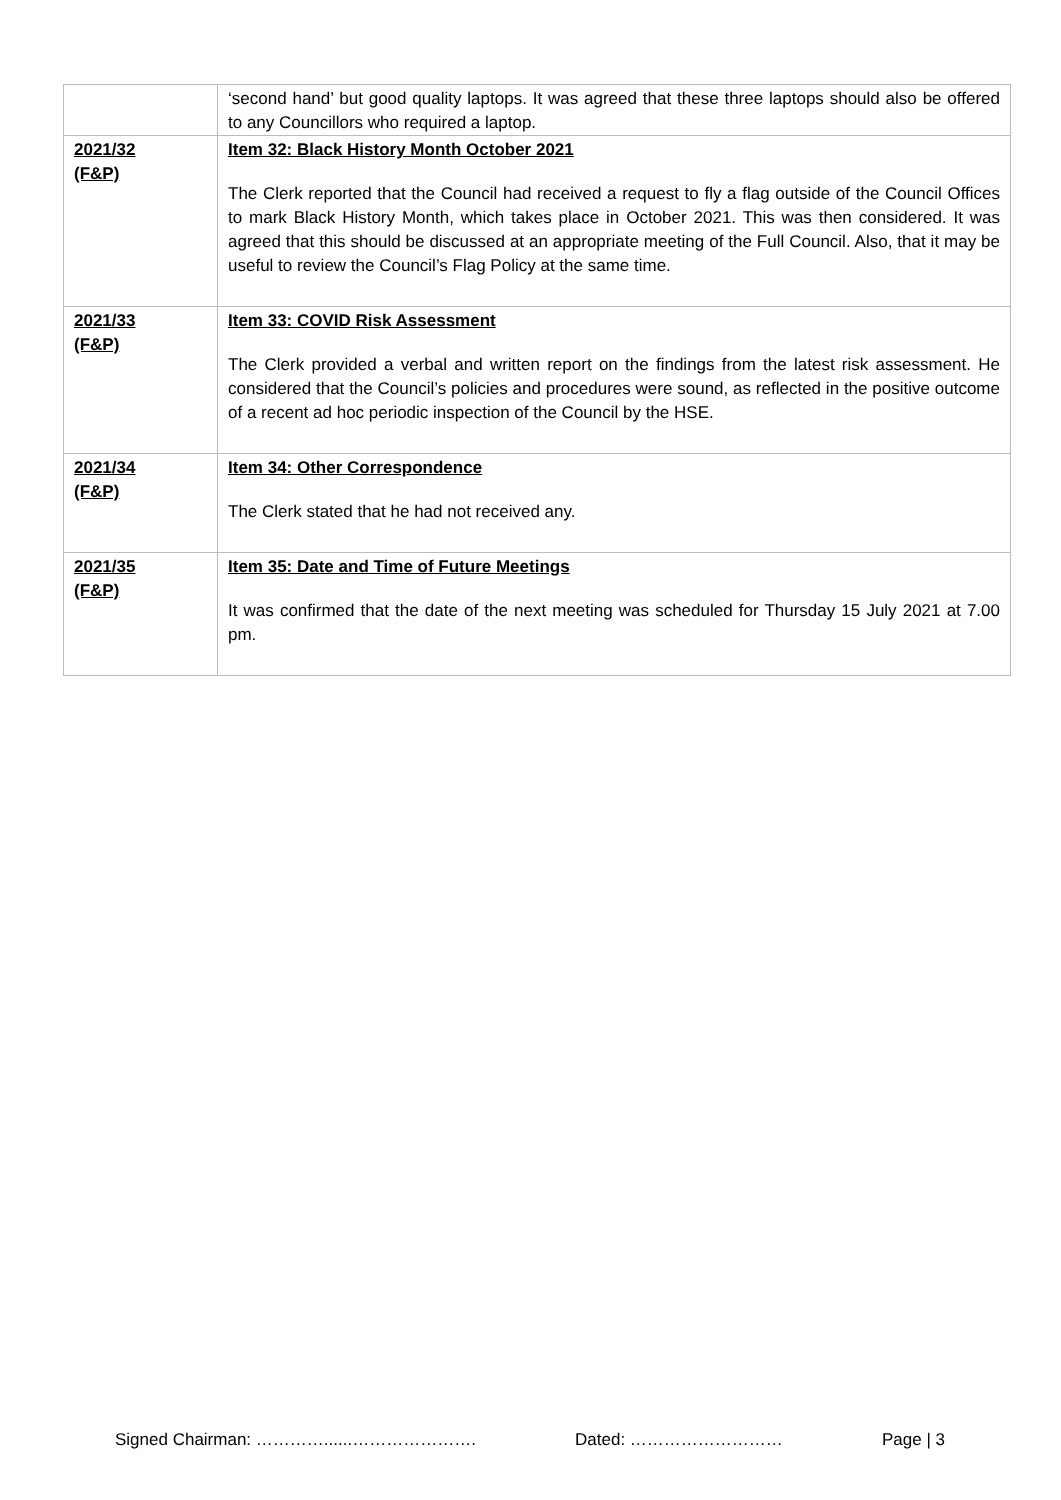| | ‘second hand’ but good quality laptops. It was agreed that these three laptops should also be offered to any Councillors who required a laptop. |
| 2021/32 (F&P) | Item 32: Black History Month October 2021 The Clerk reported that the Council had received a request to fly a flag outside of the Council Offices to mark Black History Month, which takes place in October 2021. This was then considered. It was agreed that this should be discussed at an appropriate meeting of the Full Council. Also, that it may be useful to review the Council’s Flag Policy at the same time. |
| 2021/33 (F&P) | Item 33: COVID Risk Assessment The Clerk provided a verbal and written report on the findings from the latest risk assessment. He considered that the Council’s policies and procedures were sound, as reflected in the positive outcome of a recent ad hoc periodic inspection of the Council by the HSE. |
| 2021/34 (F&P) | Item 34: Other Correspondence The Clerk stated that he had not received any. |
| 2021/35 (F&P) | Item 35: Date and Time of Future Meetings It was confirmed that the date of the next meeting was scheduled for Thursday 15 July 2021 at 7.00 pm. |
Signed Chairman: …………......…………………. Dated: ……………………… Page | 3